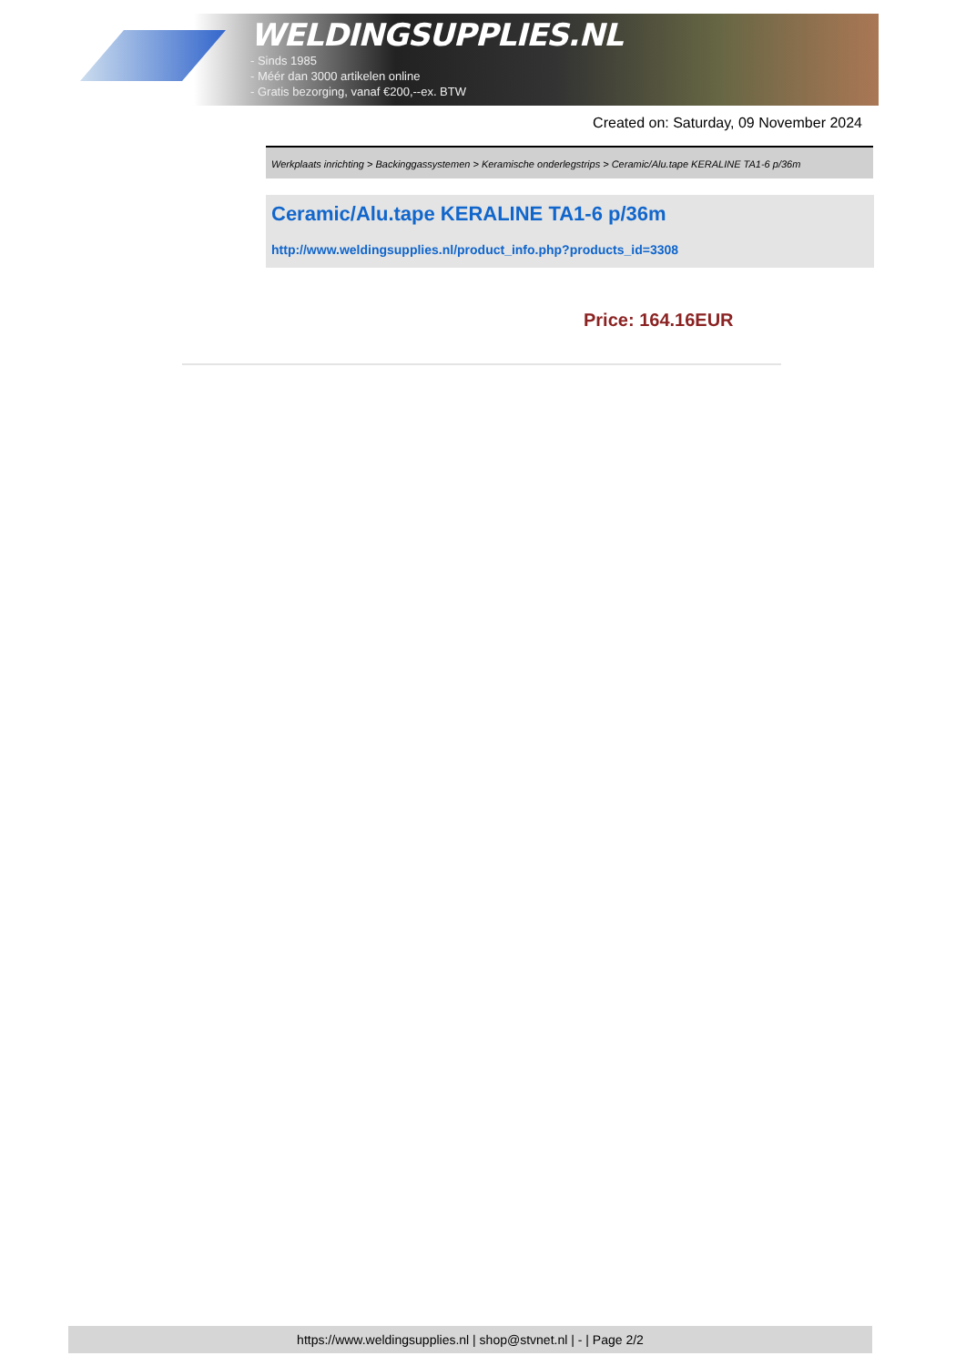WELDINGSUPPLIES.NL
- Sinds 1985
- Méér dan 3000 artikelen online
- Gratis bezorging, vanaf €200,--ex. BTW
Created on: Saturday, 09 November 2024
Werkplaats inrichting > Backinggassystemen > Keramische onderlegstrips > Ceramic/Alu.tape KERALINE TA1-6 p/36m
Ceramic/Alu.tape KERALINE TA1-6 p/36m
http://www.weldingsupplies.nl/product_info.php?products_id=3308
Price: 164.16EUR
https://www.weldingsupplies.nl | shop@stvnet.nl | - | Page 2/2